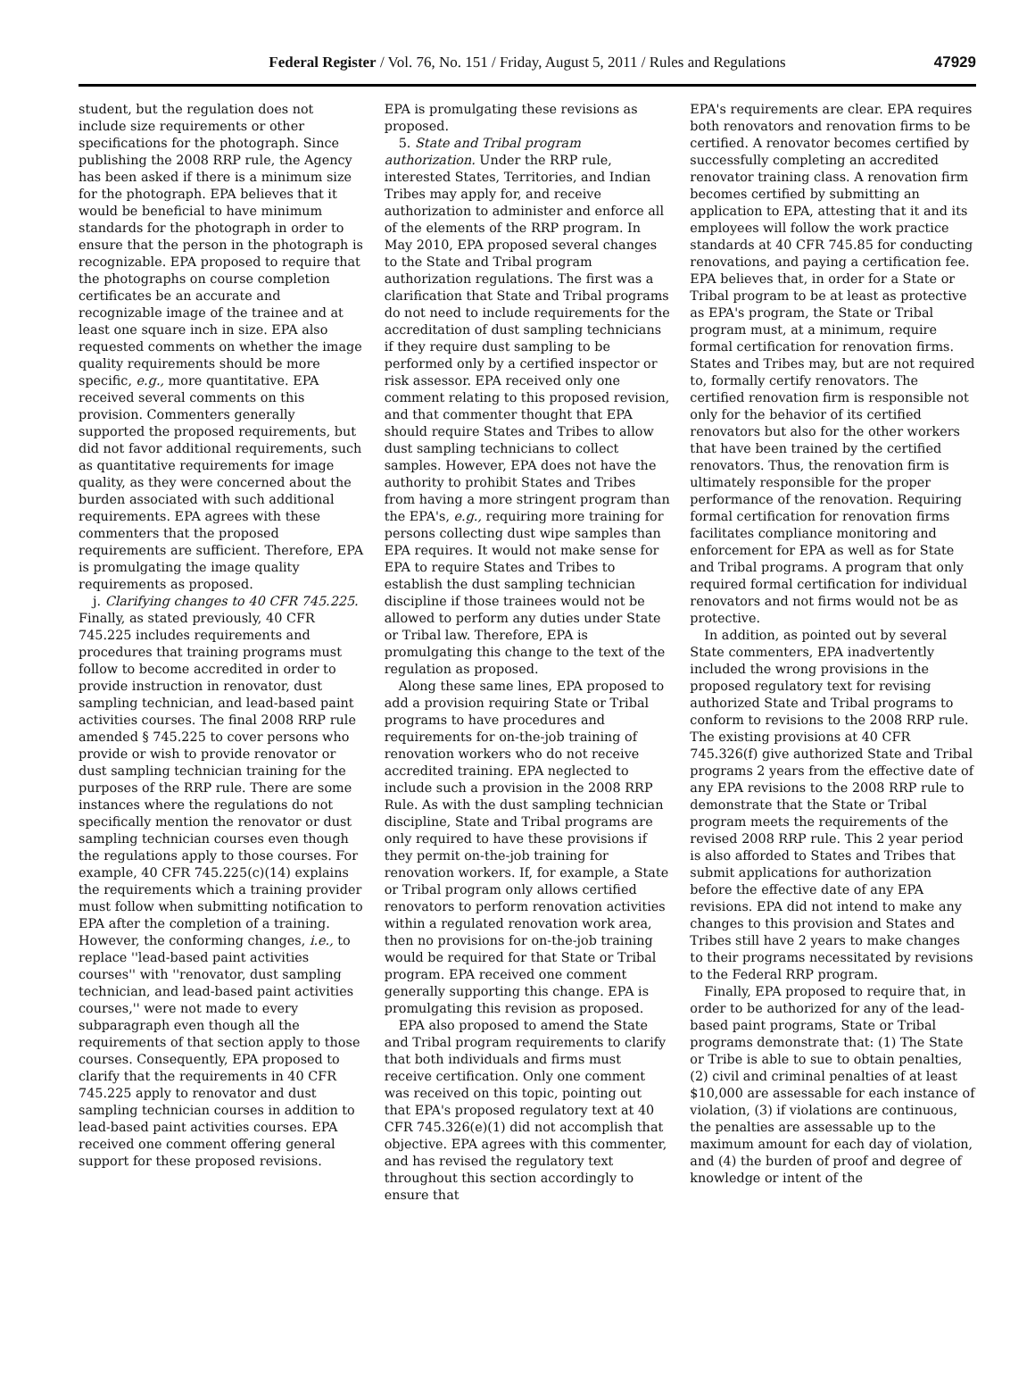Federal Register / Vol. 76, No. 151 / Friday, August 5, 2011 / Rules and Regulations 47929
student, but the regulation does not include size requirements or other specifications for the photograph. Since publishing the 2008 RRP rule, the Agency has been asked if there is a minimum size for the photograph. EPA believes that it would be beneficial to have minimum standards for the photograph in order to ensure that the person in the photograph is recognizable. EPA proposed to require that the photographs on course completion certificates be an accurate and recognizable image of the trainee and at least one square inch in size. EPA also requested comments on whether the image quality requirements should be more specific, e.g., more quantitative. EPA received several comments on this provision. Commenters generally supported the proposed requirements, but did not favor additional requirements, such as quantitative requirements for image quality, as they were concerned about the burden associated with such additional requirements. EPA agrees with these commenters that the proposed requirements are sufficient. Therefore, EPA is promulgating the image quality requirements as proposed.
j. Clarifying changes to 40 CFR 745.225. Finally, as stated previously, 40 CFR 745.225 includes requirements and procedures that training programs must follow to become accredited in order to provide instruction in renovator, dust sampling technician, and lead-based paint activities courses. The final 2008 RRP rule amended § 745.225 to cover persons who provide or wish to provide renovator or dust sampling technician training for the purposes of the RRP rule. There are some instances where the regulations do not specifically mention the renovator or dust sampling technician courses even though the regulations apply to those courses. For example, 40 CFR 745.225(c)(14) explains the requirements which a training provider must follow when submitting notification to EPA after the completion of a training. However, the conforming changes, i.e., to replace ''lead-based paint activities courses'' with ''renovator, dust sampling technician, and lead-based paint activities courses,'' were not made to every subparagraph even though all the requirements of that section apply to those courses. Consequently, EPA proposed to clarify that the requirements in 40 CFR 745.225 apply to renovator and dust sampling technician courses in addition to lead-based paint activities courses. EPA received one comment offering general support for these proposed revisions.
EPA is promulgating these revisions as proposed.
5. State and Tribal program authorization. Under the RRP rule, interested States, Territories, and Indian Tribes may apply for, and receive authorization to administer and enforce all of the elements of the RRP program. In May 2010, EPA proposed several changes to the State and Tribal program authorization regulations. The first was a clarification that State and Tribal programs do not need to include requirements for the accreditation of dust sampling technicians if they require dust sampling to be performed only by a certified inspector or risk assessor. EPA received only one comment relating to this proposed revision, and that commenter thought that EPA should require States and Tribes to allow dust sampling technicians to collect samples. However, EPA does not have the authority to prohibit States and Tribes from having a more stringent program than the EPA's, e.g., requiring more training for persons collecting dust wipe samples than EPA requires. It would not make sense for EPA to require States and Tribes to establish the dust sampling technician discipline if those trainees would not be allowed to perform any duties under State or Tribal law. Therefore, EPA is promulgating this change to the text of the regulation as proposed.
Along these same lines, EPA proposed to add a provision requiring State or Tribal programs to have procedures and requirements for on-the-job training of renovation workers who do not receive accredited training. EPA neglected to include such a provision in the 2008 RRP Rule. As with the dust sampling technician discipline, State and Tribal programs are only required to have these provisions if they permit on-the-job training for renovation workers. If, for example, a State or Tribal program only allows certified renovators to perform renovation activities within a regulated renovation work area, then no provisions for on-the-job training would be required for that State or Tribal program. EPA received one comment generally supporting this change. EPA is promulgating this revision as proposed.
EPA also proposed to amend the State and Tribal program requirements to clarify that both individuals and firms must receive certification. Only one comment was received on this topic, pointing out that EPA's proposed regulatory text at 40 CFR 745.326(e)(1) did not accomplish that objective. EPA agrees with this commenter, and has revised the regulatory text throughout this section accordingly to ensure that
EPA's requirements are clear. EPA requires both renovators and renovation firms to be certified. A renovator becomes certified by successfully completing an accredited renovator training class. A renovation firm becomes certified by submitting an application to EPA, attesting that it and its employees will follow the work practice standards at 40 CFR 745.85 for conducting renovations, and paying a certification fee. EPA believes that, in order for a State or Tribal program to be at least as protective as EPA's program, the State or Tribal program must, at a minimum, require formal certification for renovation firms. States and Tribes may, but are not required to, formally certify renovators. The certified renovation firm is responsible not only for the behavior of its certified renovators but also for the other workers that have been trained by the certified renovators. Thus, the renovation firm is ultimately responsible for the proper performance of the renovation. Requiring formal certification for renovation firms facilitates compliance monitoring and enforcement for EPA as well as for State and Tribal programs. A program that only required formal certification for individual renovators and not firms would not be as protective.
In addition, as pointed out by several State commenters, EPA inadvertently included the wrong provisions in the proposed regulatory text for revising authorized State and Tribal programs to conform to revisions to the 2008 RRP rule. The existing provisions at 40 CFR 745.326(f) give authorized State and Tribal programs 2 years from the effective date of any EPA revisions to the 2008 RRP rule to demonstrate that the State or Tribal program meets the requirements of the revised 2008 RRP rule. This 2 year period is also afforded to States and Tribes that submit applications for authorization before the effective date of any EPA revisions. EPA did not intend to make any changes to this provision and States and Tribes still have 2 years to make changes to their programs necessitated by revisions to the Federal RRP program.
Finally, EPA proposed to require that, in order to be authorized for any of the lead-based paint programs, State or Tribal programs demonstrate that: (1) The State or Tribe is able to sue to obtain penalties, (2) civil and criminal penalties of at least $10,000 are assessable for each instance of violation, (3) if violations are continuous, the penalties are assessable up to the maximum amount for each day of violation, and (4) the burden of proof and degree of knowledge or intent of the